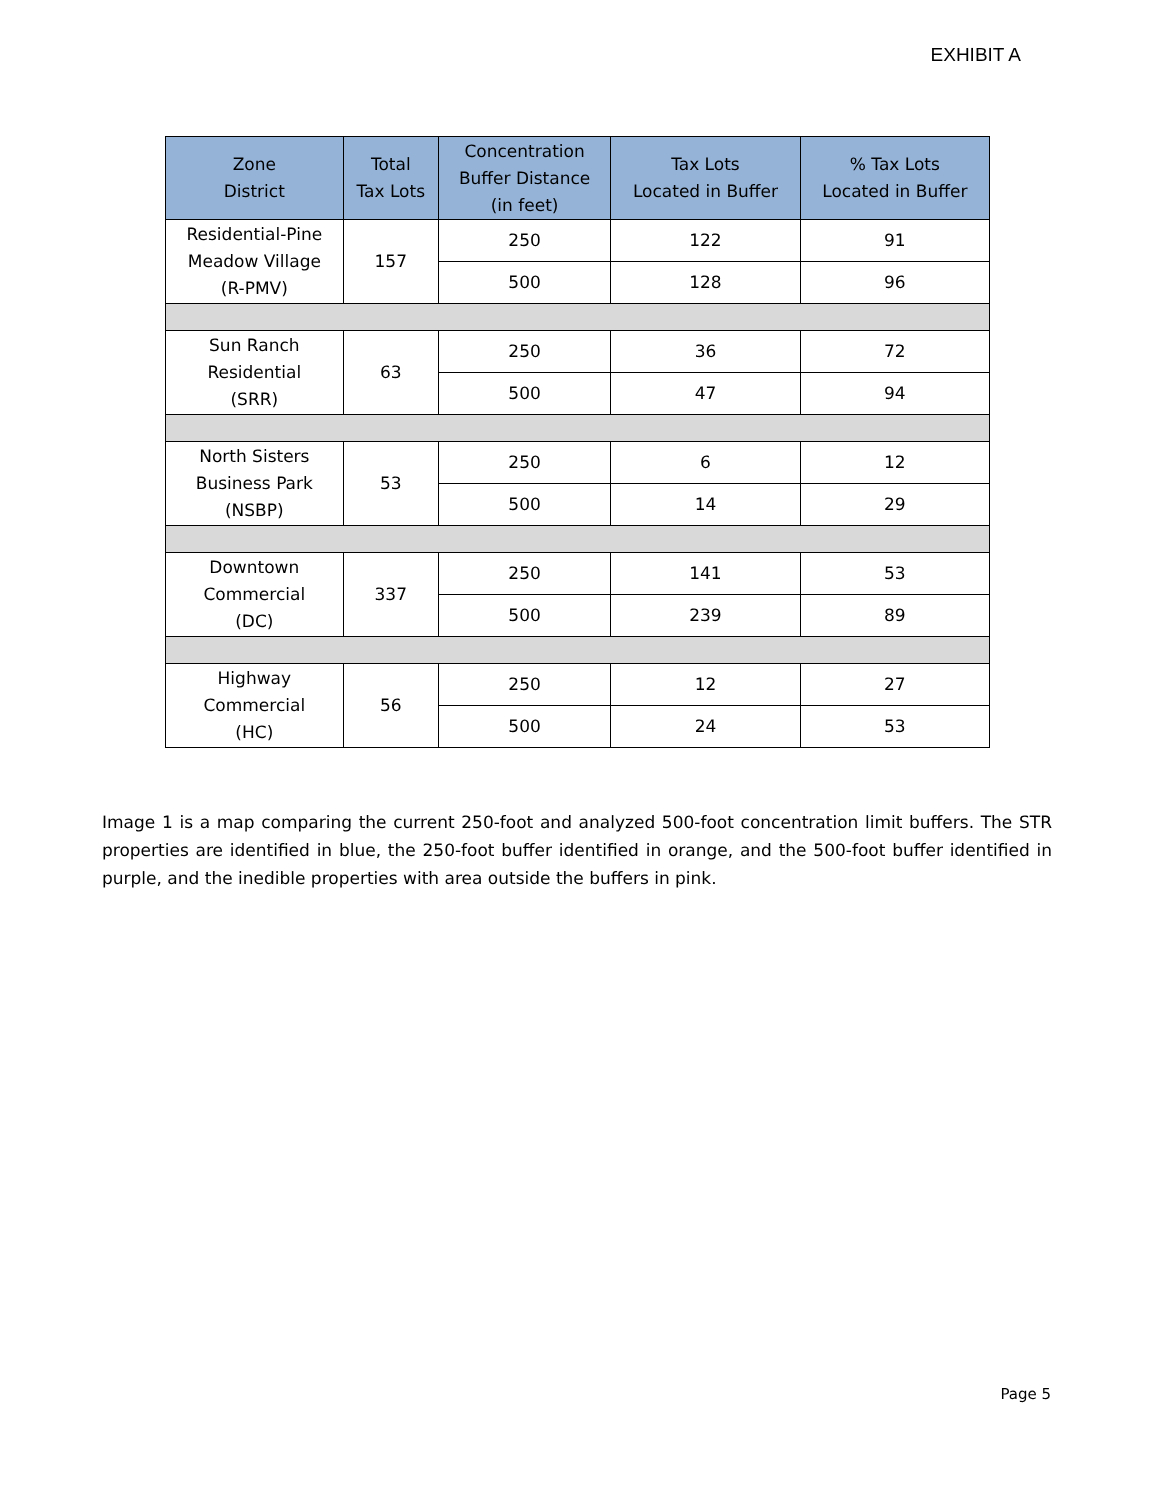EXHIBIT A
| Zone District | Total Tax Lots | Concentration Buffer Distance (in feet) | Tax Lots Located in Buffer | % Tax Lots Located in Buffer |
| --- | --- | --- | --- | --- |
| Residential-Pine Meadow Village (R-PMV) | 157 | 250 | 122 | 91 |
| | | 500 | 128 | 96 |
| Sun Ranch Residential (SRR) | 63 | 250 | 36 | 72 |
| | | 500 | 47 | 94 |
| North Sisters Business Park (NSBP) | 53 | 250 | 6 | 12 |
| | | 500 | 14 | 29 |
| Downtown Commercial (DC) | 337 | 250 | 141 | 53 |
| | | 500 | 239 | 89 |
| Highway Commercial (HC) | 56 | 250 | 12 | 27 |
| | | 500 | 24 | 53 |
Image 1 is a map comparing the current 250-foot and analyzed 500-foot concentration limit buffers. The STR properties are identified in blue, the 250-foot buffer identified in orange, and the 500-foot buffer identified in purple, and the inedible properties with area outside the buffers in pink.
Page 5